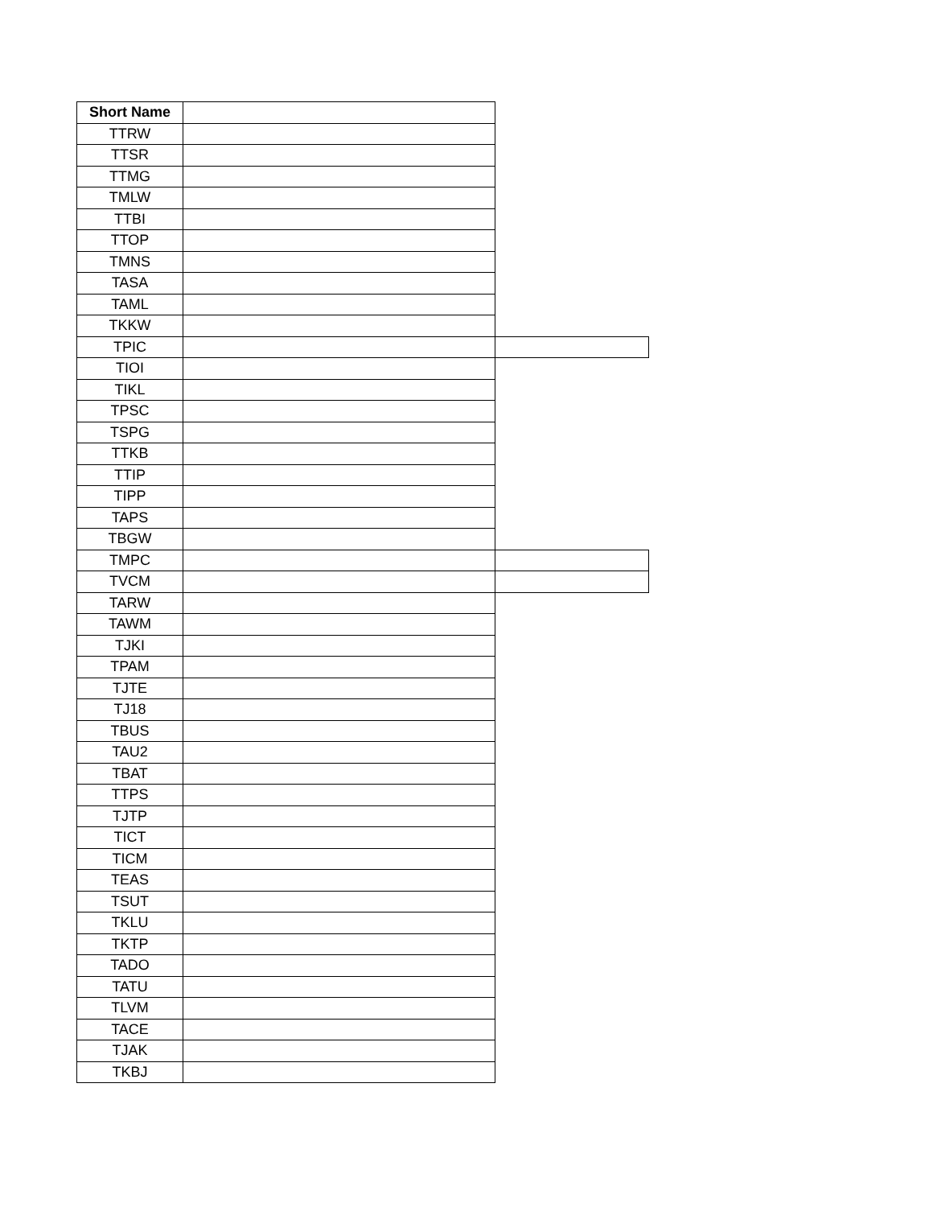| Short Name | | |
| TTRW | | |
| TTSR | | |
| TTMG | | |
| TMLW | | |
| TTBI | | |
| TTOP | | |
| TMNS | | |
| TASA | | |
| TAML | | |
| TKKW | | |
| TPIC | | |
| TIOI | | |
| TIKL | | |
| TPSC | | |
| TSPG | | |
| TTKB | | |
| TTIP | | |
| TIPP | | |
| TAPS | | |
| TBGW | | |
| TMPC | | |
| TVCM | | |
| TARW | | |
| TAWM | | |
| TJKI | | |
| TPAM | | |
| TJTE | | |
| TJ18 | | |
| TBUS | | |
| TAU2 | | |
| TBAT | | |
| TTPS | | |
| TJTP | | |
| TICT | | |
| TICM | | |
| TEAS | | |
| TSUT | | |
| TKLU | | |
| TKTP | | |
| TADO | | |
| TATU | | |
| TLVM | | |
| TACE | | |
| TJAK | | |
| TKBJ | | |